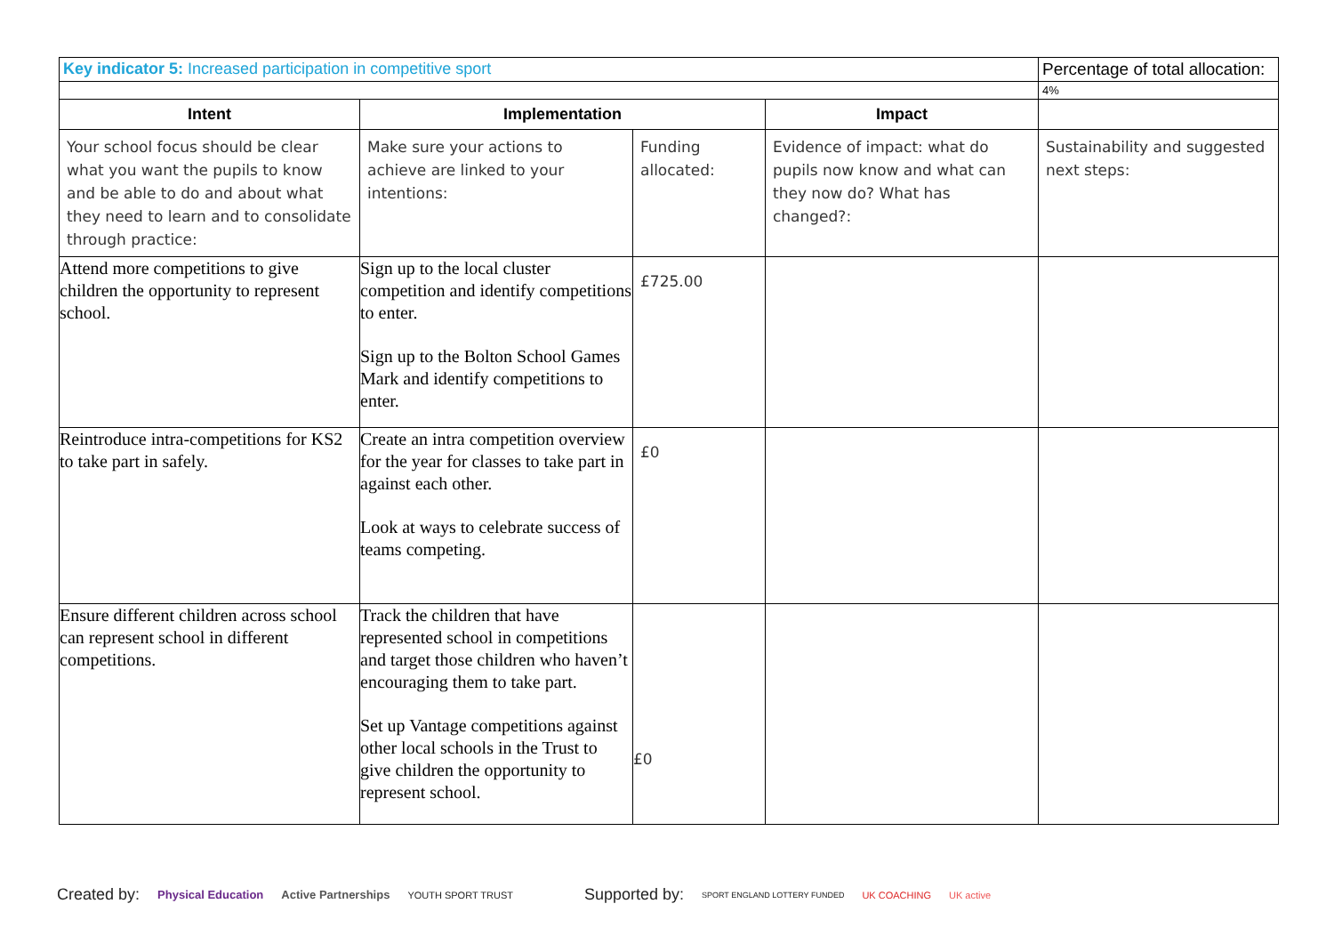| Key indicator 5: Increased participation in competitive sport | | | | Percentage of total allocation: |
| | | | | 4% |
| Intent | Implementation | | Impact | |
| Your school focus should be clear what you want the pupils to know and be able to do and about what they need to learn and to consolidate through practice: | Make sure your actions to achieve are linked to your intentions: | Funding allocated: | Evidence of impact: what do pupils now know and what can they now do? What has changed?: | Sustainability and suggested next steps: |
| Attend more competitions to give children the opportunity to represent school. | Sign up to the local cluster competition and identify competitions to enter. Sign up to the Bolton School Games Mark and identify competitions to enter. | £725.00 | | |
| Reintroduce intra-competitions for KS2 to take part in safely. | Create an intra competition overview for the year for classes to take part in against each other. Look at ways to celebrate success of teams competing. | £0 | | |
| Ensure different children across school can represent school in different competitions. | Track the children that have represented school in competitions and target those children who haven’t encouraging them to take part. Set up Vantage competitions against other local schools in the Trust to give children the opportunity to represent school. | £0 | | |
Created by: Physical Education Active Partnerships YOUTH SPORT TRUST Supported by: SPORT ENGLAND LOTTERY FUNDED UK COACHING UK active